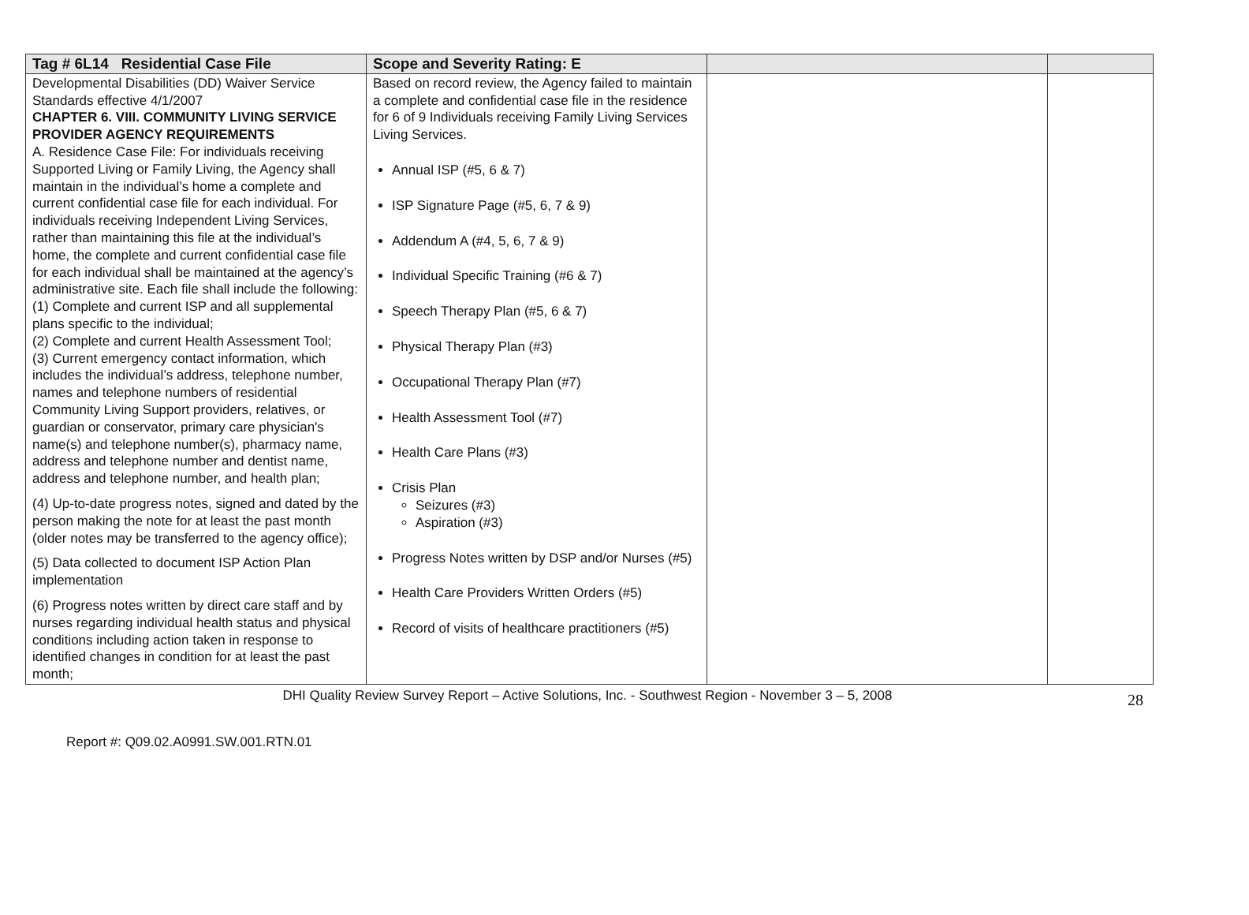| Tag # 6L14 Residential Case File | Scope and Severity Rating: E | | |
| --- | --- | --- | --- |
| Developmental Disabilities (DD) Waiver Service Standards effective 4/1/2007 CHAPTER 6. VIII. COMMUNITY LIVING SERVICE PROVIDER AGENCY REQUIREMENTS A. Residence Case File: For individuals receiving Supported Living or Family Living, the Agency shall maintain in the individual’s home a complete and current confidential case file for each individual. For individuals receiving Independent Living Services, rather than maintaining this file at the individual’s home, the complete and current confidential case file for each individual shall be maintained at the agency’s administrative site. Each file shall include the following: (1) Complete and current ISP and all supplemental plans specific to the individual; (2) Complete and current Health Assessment Tool; (3) Current emergency contact information, which includes the individual’s address, telephone number, names and telephone numbers of residential Community Living Support providers, relatives, or guardian or conservator, primary care physician's name(s) and telephone number(s), pharmacy name, address and telephone number and dentist name, address and telephone number, and health plan; (4) Up-to-date progress notes, signed and dated by the person making the note for at least the past month (older notes may be transferred to the agency office); (5) Data collected to document ISP Action Plan implementation (6) Progress notes written by direct care staff and by nurses regarding individual health status and physical conditions including action taken in response to identified changes in condition for at least the past month; | Based on record review, the Agency failed to maintain a complete and confidential case file in the residence for 6 of 9 Individuals receiving Family Living Services Living Services. Annual ISP (#5, 6 & 7) ISP Signature Page (#5, 6, 7 & 9) Addendum A (#4, 5, 6, 7 & 9) Individual Specific Training (#6 & 7) Speech Therapy Plan (#5, 6 & 7) Physical Therapy Plan (#3) Occupational Therapy Plan (#7) Health Assessment Tool (#7) Health Care Plans (#3) Crisis Plan Seizures (#3) Aspiration (#3) Progress Notes written by DSP and/or Nurses (#5) Health Care Providers Written Orders (#5) Record of visits of healthcare practitioners (#5) | | |
DHI Quality Review Survey Report – Active Solutions, Inc. - Southwest Region - November 3 – 5, 2008
28
Report #: Q09.02.A0991.SW.001.RTN.01